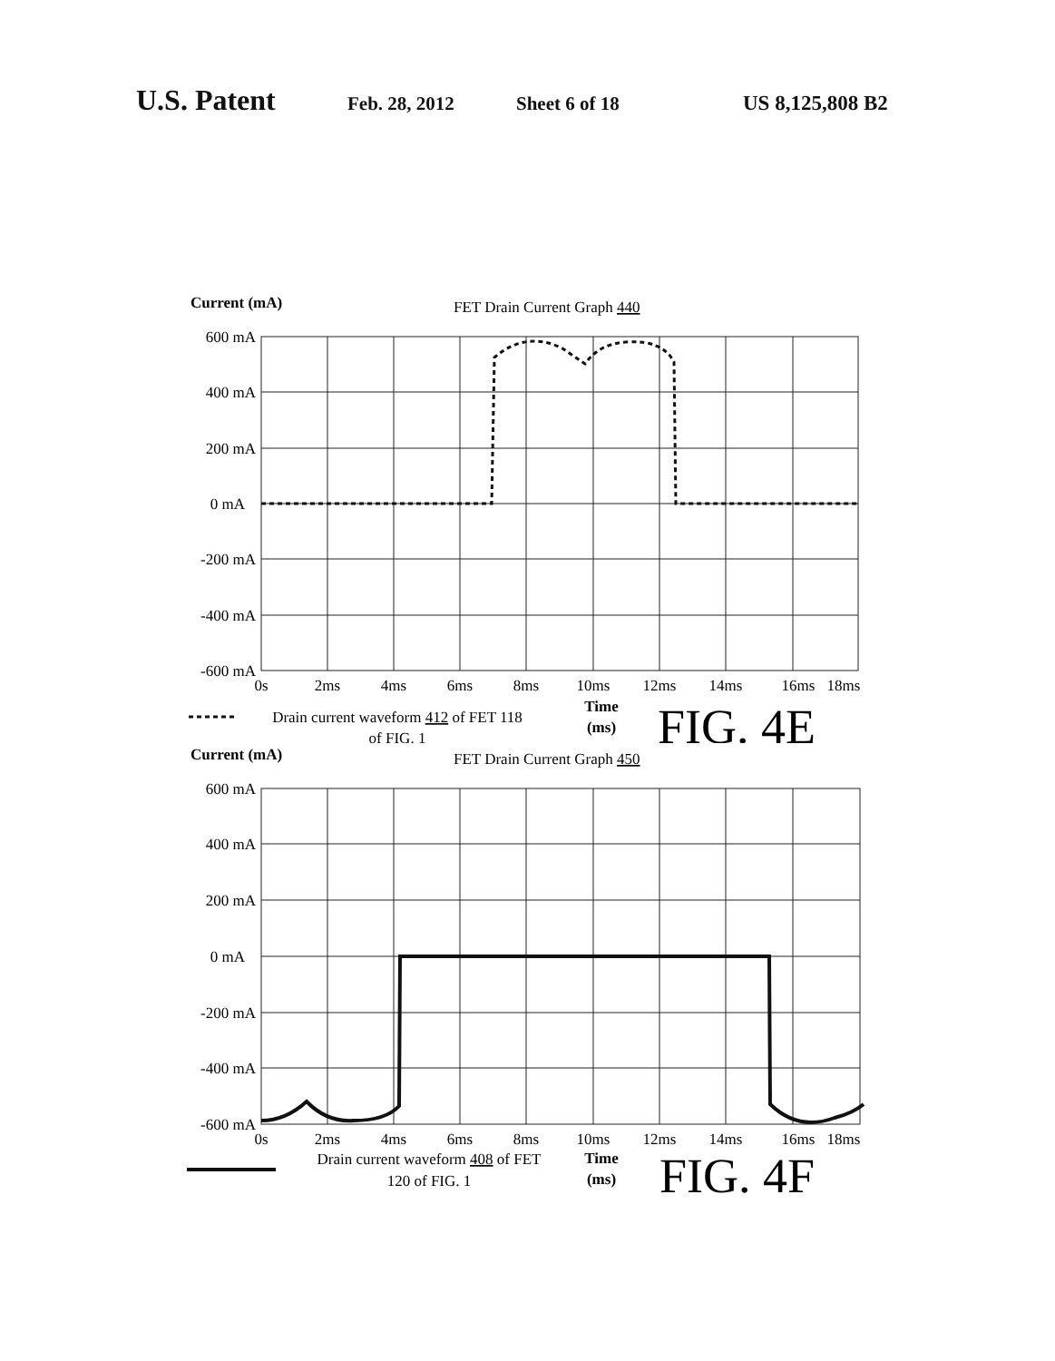U.S. Patent Feb. 28, 2012 Sheet 6 of 18 US 8,125,808 B2
Current (mA)
FET Drain Current Graph 440
600 mA
400 mA
200 mA
0 mA
-200 mA
-400 mA
-600 mA
0s
2ms
4ms
6ms
8ms
10ms
12ms
14ms
16ms
18ms
Drain current waveform 412 of FET 118
of FIG. 1
Time
(ms)
FIG. 4E
Current (mA)
FET Drain Current Graph 450
600 mA
400 mA
200 mA
0 mA
-200 mA
-400 mA
-600 mA
0s
2ms
4ms
6ms
8ms
10ms
12ms
14ms
16ms
18ms
Drain current waveform 408 of FET
120 of FIG. 1
Time
(ms)
FIG. 4F